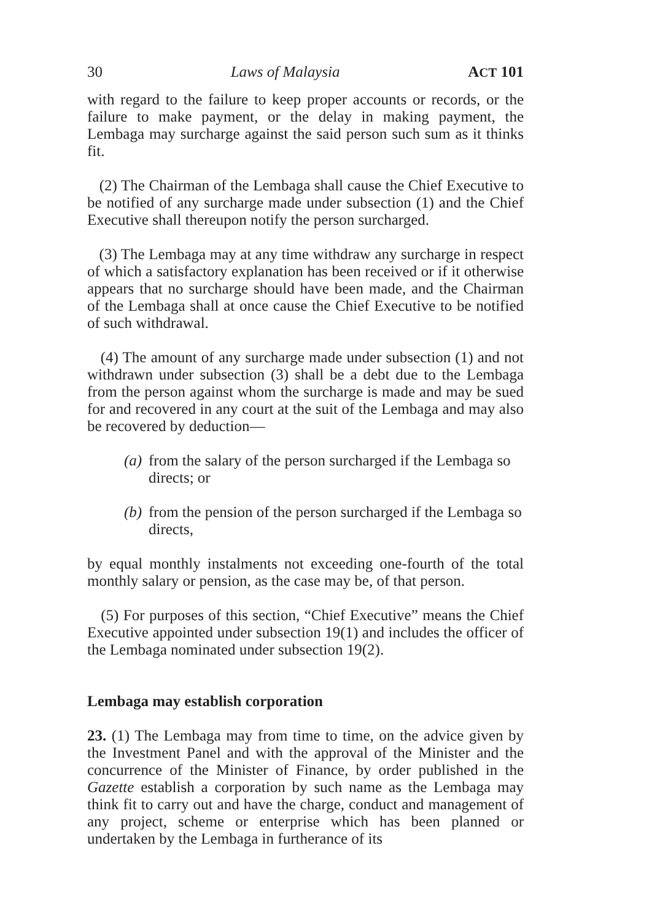30 Laws of Malaysia ACT 101
with regard to the failure to keep proper accounts or records, or the failure to make payment, or the delay in making payment, the Lembaga may surcharge against the said person such sum as it thinks fit.
(2) The Chairman of the Lembaga shall cause the Chief Executive to be notified of any surcharge made under subsection (1) and the Chief Executive shall thereupon notify the person surcharged.
(3) The Lembaga may at any time withdraw any surcharge in respect of which a satisfactory explanation has been received or if it otherwise appears that no surcharge should have been made, and the Chairman of the Lembaga shall at once cause the Chief Executive to be notified of such withdrawal.
(4) The amount of any surcharge made under subsection (1) and not withdrawn under subsection (3) shall be a debt due to the Lembaga from the person against whom the surcharge is made and may be sued for and recovered in any court at the suit of the Lembaga and may also be recovered by deduction—
(a) from the salary of the person surcharged if the Lembaga so directs; or
(b) from the pension of the person surcharged if the Lembaga so directs,
by equal monthly instalments not exceeding one-fourth of the total monthly salary or pension, as the case may be, of that person.
(5) For purposes of this section, “Chief Executive” means the Chief Executive appointed under subsection 19(1) and includes the officer of the Lembaga nominated under subsection 19(2).
Lembaga may establish corporation
23. (1) The Lembaga may from time to time, on the advice given by the Investment Panel and with the approval of the Minister and the concurrence of the Minister of Finance, by order published in the Gazette establish a corporation by such name as the Lembaga may think fit to carry out and have the charge, conduct and management of any project, scheme or enterprise which has been planned or undertaken by the Lembaga in furtherance of its